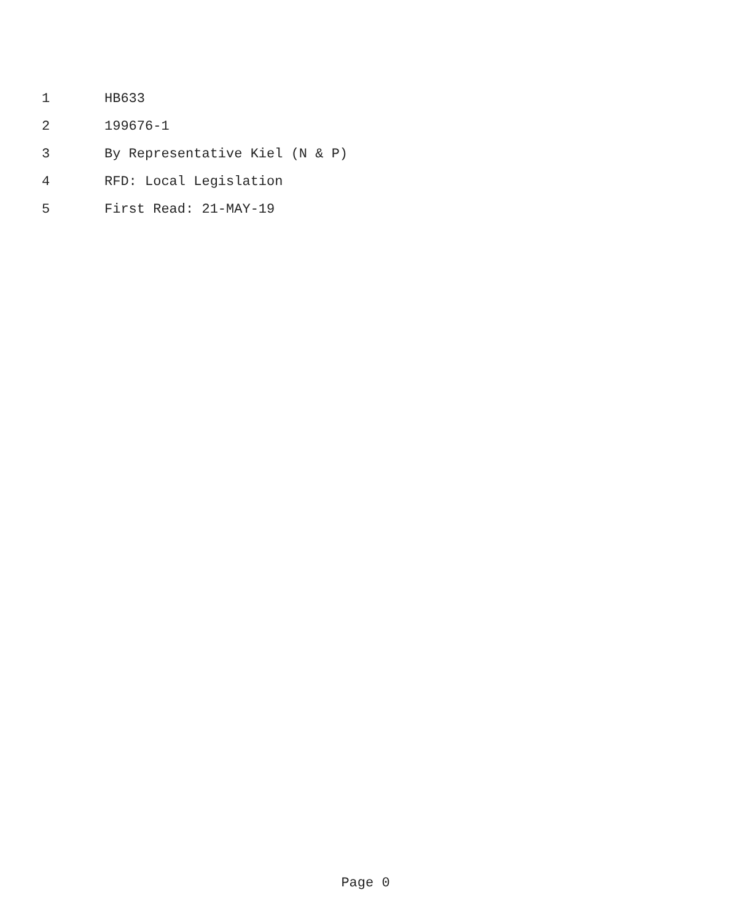1 HB633
2 199676-1
3 By Representative Kiel (N & P)
4 RFD: Local Legislation
5 First Read: 21-MAY-19
Page 0